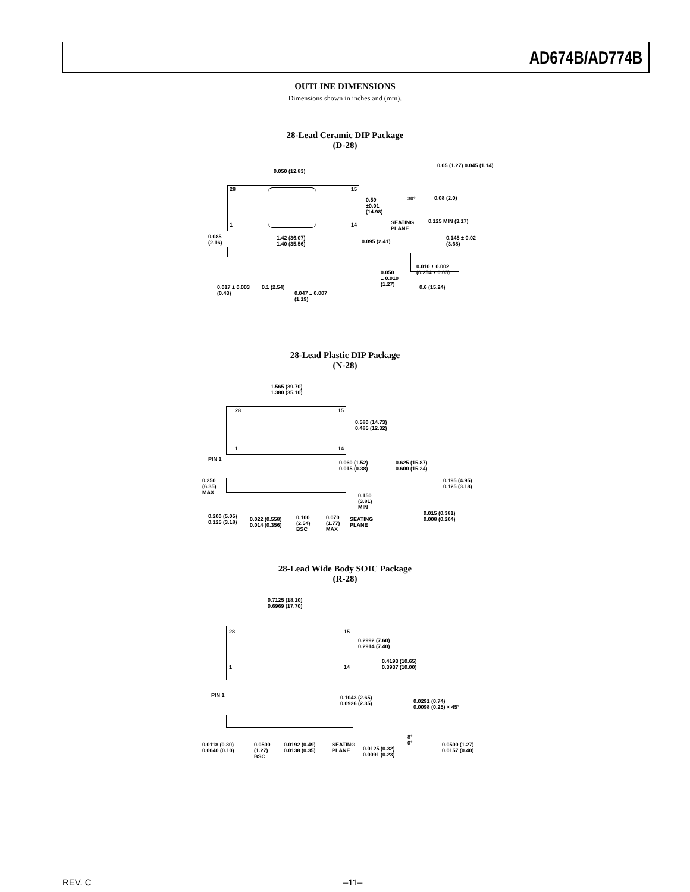AD674B/AD774B
OUTLINE DIMENSIONS
Dimensions shown in inches and (mm).
28-Lead Ceramic DIP Package
(D-28)
0.050 (12.83)
0.05 (1.27) 0.045 (1.14)
28 15
1 14
0.59
±0.01
(14.98)
30° 0.08 (2.0)
SEATING
PLANE
0.125 MIN (3.17)
0.085
(2.16)
1.42 (36.07)
1.40 (35.56) 0.095 (2.41)
0.145 ± 0.02
(3.68)
0.010 ± 0.002
(0.254 ± 0.05) 0.050
± 0.010
(1.27) 0.6 (15.24) 0.017 ± 0.003
(0.43)
0.1 (2.54)
0.047 ± 0.007
(1.19)
28-Lead Plastic DIP Package
(N-28)
1.565 (39.70)
1.380 (35.10)
28 15
1 14
0.580 (14.73)
0.485 (12.32)
PIN 1
0.060 (1.52)
0.015 (0.38)
0.625 (15.87)
0.600 (15.24)
0.250
(6.35)
MAX
0.195 (4.95)
0.125 (3.18)
0.150
(3.81)
MIN
0.200 (5.05)
0.125 (3.18)
0.022 (0.558)
0.014 (0.356)
0.100
(2.54)
BSC
0.070
(1.77)
MAX
SEATING
PLANE
0.015 (0.381)
0.008 (0.204)
28-Lead Wide Body SOIC Package
(R-28)
0.7125 (18.10)
0.6969 (17.70)
28 15
1 14
0.2992 (7.60)
0.2914 (7.40)
0.4193 (10.65)
0.3937 (10.00)
PIN 1 0.1043 (2.65)
0.0926 (2.35) 0.0291 (0.74)
0.0098 (0.25) × 45°
0.0118 (0.30)
0.0040 (0.10)
0.0500
(1.27)
BSC
0.0192 (0.49)
0.0138 (0.35)
SEATING
PLANE 0.0125 (0.32)
0.0091 (0.23)
8°
0° 0.0500 (1.27)
0.0157 (0.40)
REV. C –11–